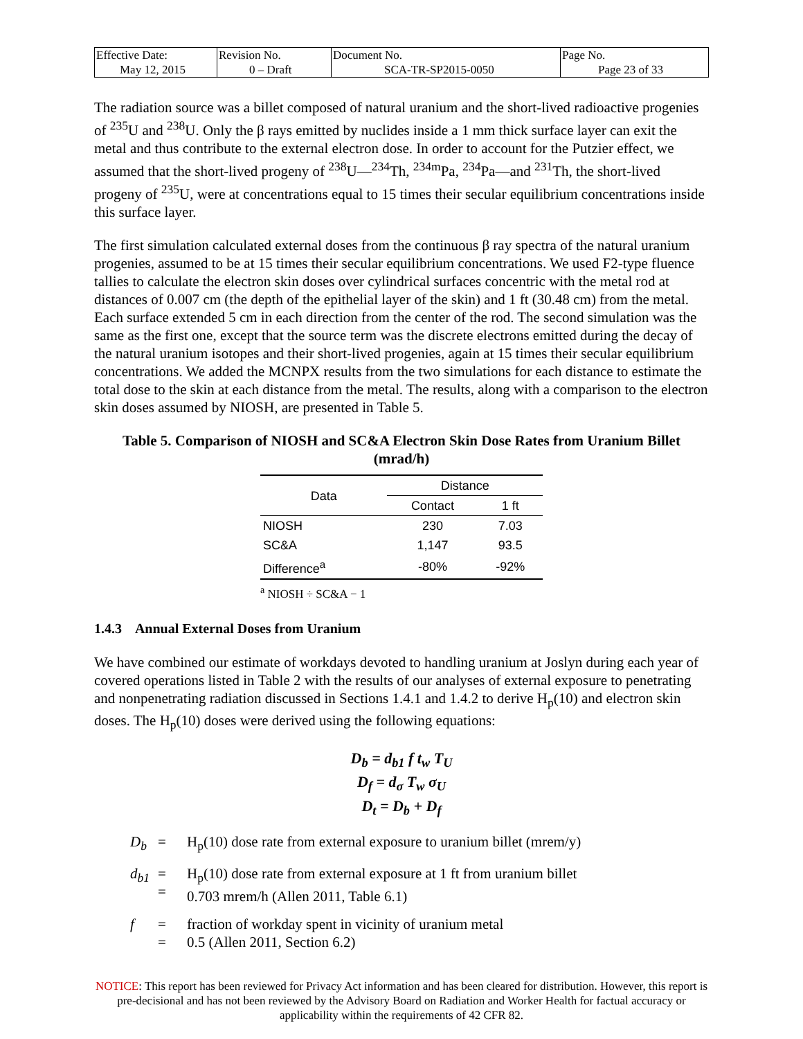| Effective Date: May 12, 2015 | Revision No. 0 – Draft | Document No. SCA-TR-SP2015-0050 | Page No. Page 23 of 33 |
The radiation source was a billet composed of natural uranium and the short-lived radioactive progenies of <sup>235</sup>U and <sup>238</sup>U. Only the β rays emitted by nuclides inside a 1 mm thick surface layer can exit the metal and thus contribute to the external electron dose. In order to account for the Putzier effect, we assumed that the short-lived progeny of <sup>238</sup>U—<sup>234</sup>Th, <sup>234m</sup>Pa, <sup>234</sup>Pa—and <sup>231</sup>Th, the short-lived progeny of <sup>235</sup>U, were at concentrations equal to 15 times their secular equilibrium concentrations inside this surface layer.
The first simulation calculated external doses from the continuous β ray spectra of the natural uranium progenies, assumed to be at 15 times their secular equilibrium concentrations. We used F2-type fluence tallies to calculate the electron skin doses over cylindrical surfaces concentric with the metal rod at distances of 0.007 cm (the depth of the epithelial layer of the skin) and 1 ft (30.48 cm) from the metal. Each surface extended 5 cm in each direction from the center of the rod. The second simulation was the same as the first one, except that the source term was the discrete electrons emitted during the decay of the natural uranium isotopes and their short-lived progenies, again at 15 times their secular equilibrium concentrations. We added the MCNPX results from the two simulations for each distance to estimate the total dose to the skin at each distance from the metal. The results, along with a comparison to the electron skin doses assumed by NIOSH, are presented in Table 5.
Table 5. Comparison of NIOSH and SC&A Electron Skin Dose Rates from Uranium Billet
(mrad/h)
| Data | Distance | |
| --- | --- | --- |
| | Contact | 1 ft |
| NIOSH | 230 | 7.03 |
| SC&A | 1,147 | 93.5 |
| Difference<sup>a</sup> | -80% | -92% |
<sup>a</sup> NIOSH ÷ SC&A − 1
1.4.3 Annual External Doses from Uranium
We have combined our estimate of workdays devoted to handling uranium at Joslyn during each year of covered operations listed in Table 2 with the results of our analyses of external exposure to penetrating and nonpenetrating radiation discussed in Sections 1.4.1 and 1.4.2 to derive H<sub>p</sub>(10) and electron skin doses. The H<sub>p</sub>(10) doses were derived using the following equations:
D<sub>b</sub> = d<sub>b1</sub> f t<sub>w</sub> T<sub>U</sub>
D<sub>f</sub> = d<sub>σ</sub> T<sub>w</sub> σ<sub>U</sub>
D<sub>t</sub> = D<sub>b</sub> + D<sub>f</sub>
D<sub>b</sub>
=
H<sub>p</sub>(10) dose rate from external exposure to uranium billet (mrem/y)
d<sub>b1</sub>
=
=
H<sub>p</sub>(10) dose rate from external exposure at 1 ft from uranium billet
0.703 mrem/h (Allen 2011, Table 6.1)
f
=
=
fraction of workday spent in vicinity of uranium metal
0.5 (Allen 2011, Section 6.2)
NOTICE: This report has been reviewed for Privacy Act information and has been cleared for distribution. However, this report is pre-decisional and has not been reviewed by the Advisory Board on Radiation and Worker Health for factual accuracy or applicability within the requirements of 42 CFR 82.